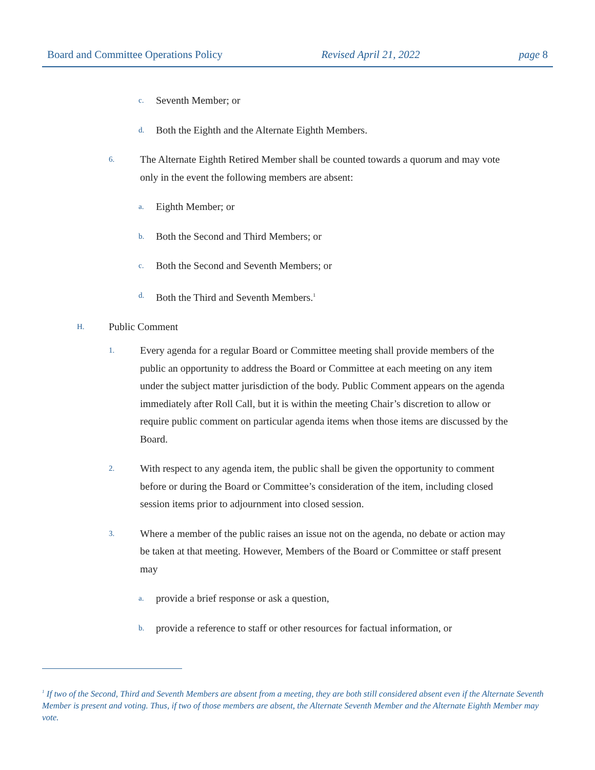Board and Committee Operations Policy Revised April 21, 2022 page 8
c. Seventh Member; or
d. Both the Eighth and the Alternate Eighth Members.
6. The Alternate Eighth Retired Member shall be counted towards a quorum and may vote only in the event the following members are absent:
a. Eighth Member; or
b. Both the Second and Third Members; or
c. Both the Second and Seventh Members; or
d. Both the Third and Seventh Members.<sup>1</sup>
H. Public Comment
1. Every agenda for a regular Board or Committee meeting shall provide members of the public an opportunity to address the Board or Committee at each meeting on any item under the subject matter jurisdiction of the body. Public Comment appears on the agenda immediately after Roll Call, but it is within the meeting Chair’s discretion to allow or require public comment on particular agenda items when those items are discussed by the Board.
2. With respect to any agenda item, the public shall be given the opportunity to comment before or during the Board or Committee’s consideration of the item, including closed session items prior to adjournment into closed session.
3. Where a member of the public raises an issue not on the agenda, no debate or action may be taken at that meeting. However, Members of the Board or Committee or staff present may
a. provide a brief response or ask a question,
b. provide a reference to staff or other resources for factual information, or
<sup>1</sup> If two of the Second, Third and Seventh Members are absent from a meeting, they are both still considered absent even if the Alternate Seventh Member is present and voting. Thus, if two of those members are absent, the Alternate Seventh Member and the Alternate Eighth Member may vote.